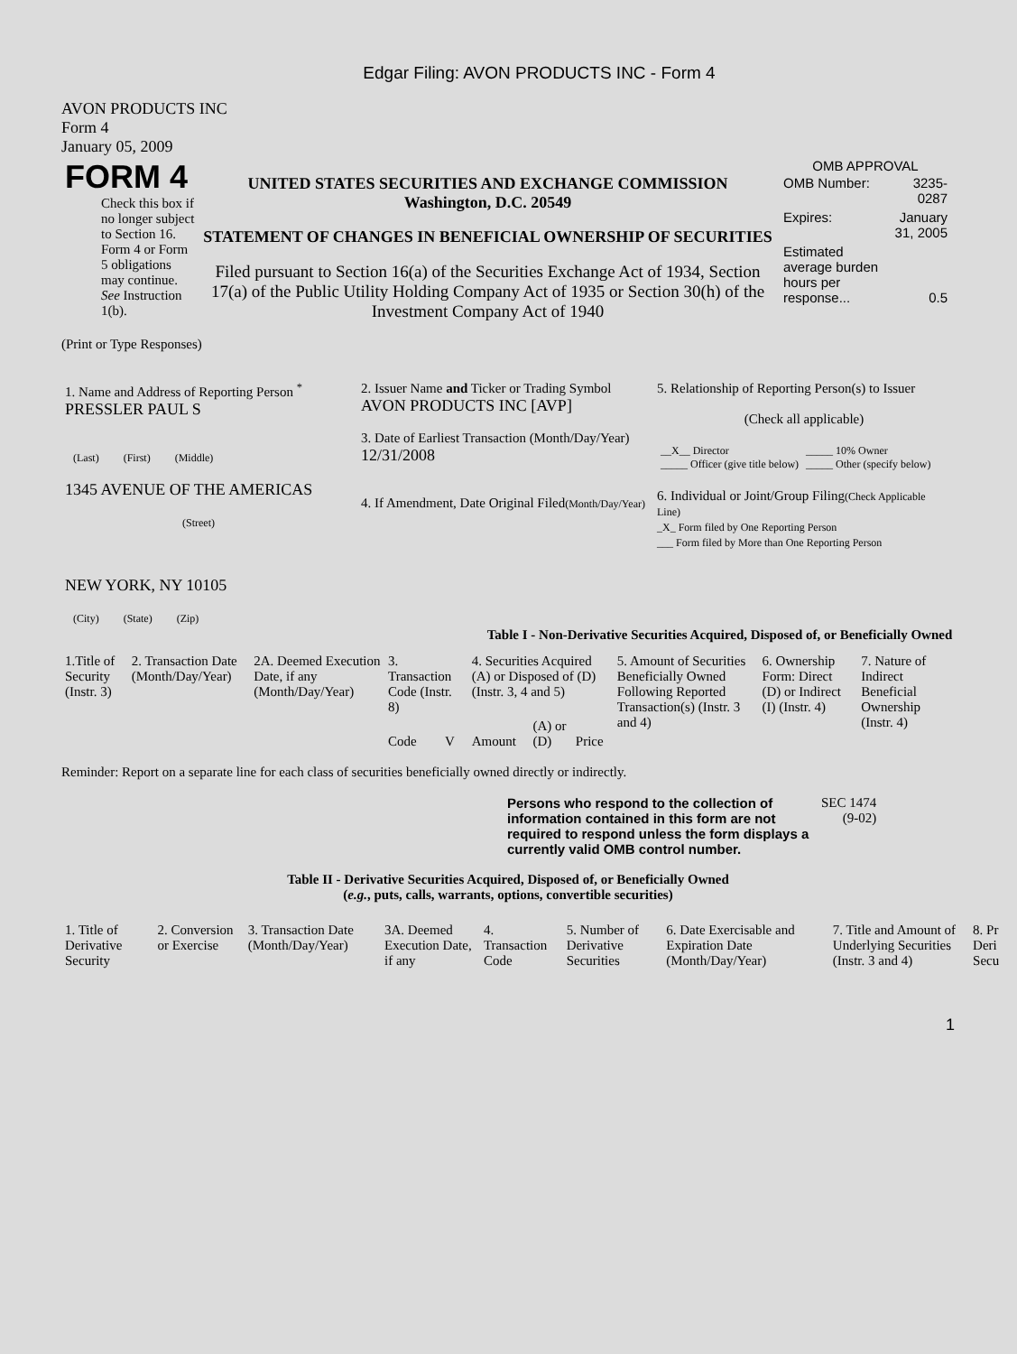Edgar Filing: AVON PRODUCTS INC - Form 4
AVON PRODUCTS INC
Form 4
January 05, 2009
| FORM 4 Check this box if no longer subject to Section 16. Form 4 or Form 5 obligations may continue. See Instruction 1(b). | UNITED STATES SECURITIES AND EXCHANGE COMMISSION Washington, D.C. 20549 STATEMENT OF CHANGES IN BENEFICIAL OWNERSHIP OF SECURITIES Filed pursuant to Section 16(a) of the Securities Exchange Act of 1934, Section 17(a) of the Public Utility Holding Company Act of 1935 or Section 30(h) of the Investment Company Act of 1940 | OMB APPROVAL / OMB Number: / 3235-0287 / / Expires: / January 31, 2005 / / Estimated average burden hours per response... / 0.5 / |
(Print or Type Responses)
| 1. Name and Address of Reporting Person <sup>*</sup> PRESSLER PAUL S (Last) (First) (Middle) 1345 AVENUE OF THE AMERICAS (Street) NEW YORK, NY 10105 (City) (State) (Zip) | 2. Issuer Name and Ticker or Trading Symbol AVON PRODUCTS INC [AVP] 3. Date of Earliest Transaction (Month/Day/Year) 12/31/2008 4. If Amendment, Date Original Filed (Month/Day/Year) | 5. Relationship of Reporting Person(s) to Issuer (Check all applicable) / __X__ Director _____ Officer (give title below) / _____ 10% Owner _____ Other (specify below) / 6. Individual or Joint/Group Filing (Check Applicable Line) _X_ Form filed by One Reporting Person ___ Form filed by More than One Reporting Person |
Table I - Non-Derivative Securities Acquired, Disposed of, or Beneficially Owned
| 1.Title of Security (Instr. 3) | 2. Transaction Date (Month/Day/Year) | 2A. Deemed Execution Date, if any (Month/Day/Year) | 3. Transaction Code (Instr. 8) | | 4. Securities Acquired (A) or Disposed of (D) (Instr. 3, 4 and 5) | | | 5. Amount of Securities Beneficially Owned Following Reported Transaction(s) (Instr. 3 and 4) | 6. Ownership Form: Direct (D) or Indirect (I) (Instr. 4) | 7. Nature of Indirect Beneficial Ownership (Instr. 4) |
| --- | --- | --- | --- | --- | --- | --- | --- | --- | --- | --- |
| | | | Code | V | Amount | (A) or (D) | Price | | | |
Reminder: Report on a separate line for each class of securities beneficially owned directly or indirectly.
| Persons who respond to the collection of information contained in this form are not required to respond unless the form displays a currently valid OMB control number. | SEC 1474 (9-02) |
Table II - Derivative Securities Acquired, Disposed of, or Beneficially Owned
(e.g., puts, calls, warrants, options, convertible securities)
| 1. Title of Derivative Security | 2. Conversion or Exercise | 3. Transaction Date (Month/Day/Year) | 3A. Deemed Execution Date, if any | 4. Transaction Code | 5. Number of Derivative Securities | 6. Date Exercisable and Expiration Date (Month/Day/Year) | 7. Title and Amount of Underlying Securities (Instr. 3 and 4) | 8. Pr Deri Secu |
| --- | --- | --- | --- | --- | --- | --- | --- | --- |
1